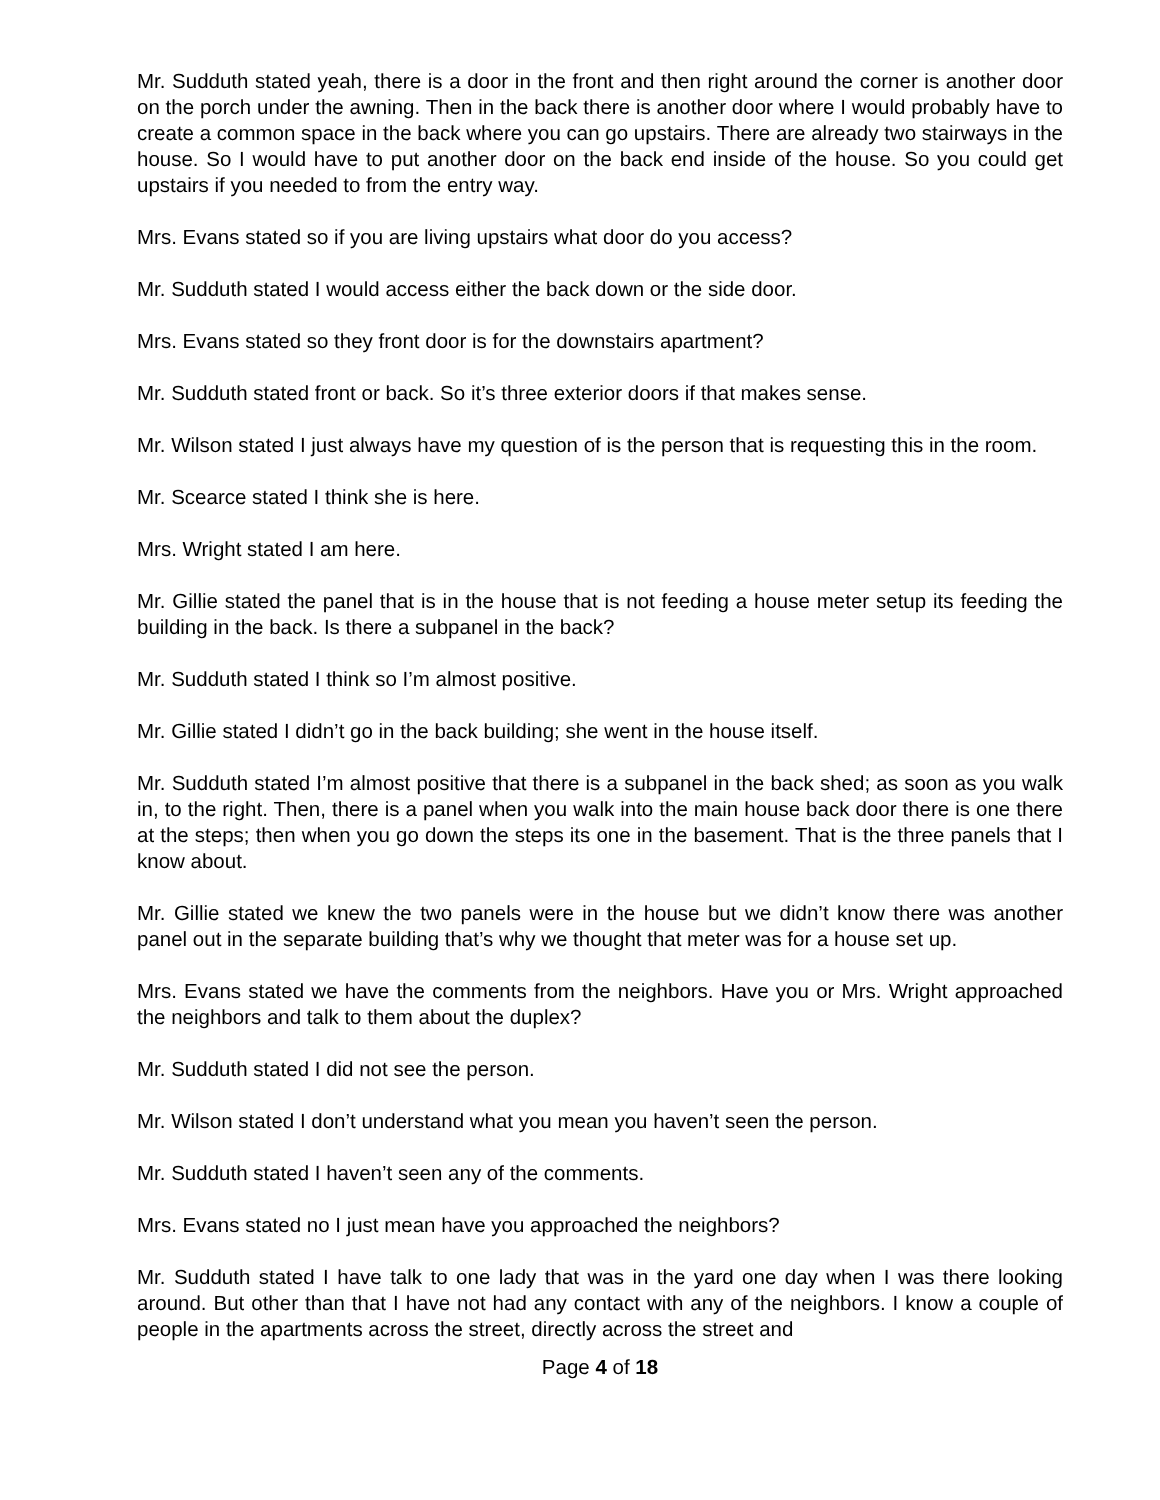Mr. Sudduth stated yeah, there is a door in the front and then right around the corner is another door on the porch under the awning. Then in the back there is another door where I would probably have to create a common space in the back where you can go upstairs. There are already two stairways in the house. So I would have to put another door on the back end inside of the house. So you could get upstairs if you needed to from the entry way.
Mrs. Evans stated so if you are living upstairs what door do you access?
Mr. Sudduth stated I would access either the back down or the side door.
Mrs. Evans stated so they front door is for the downstairs apartment?
Mr. Sudduth stated front or back. So it’s three exterior doors if that makes sense.
Mr. Wilson stated I just always have my question of is the person that is requesting this in the room.
Mr. Scearce stated I think she is here.
Mrs. Wright stated I am here.
Mr. Gillie stated the panel that is in the house that is not feeding a house meter setup its feeding the building in the back. Is there a subpanel in the back?
Mr. Sudduth stated I think so I’m almost positive.
Mr. Gillie stated I didn’t go in the back building; she went in the house itself.
Mr. Sudduth stated I’m almost positive that there is a subpanel in the back shed; as soon as you walk in, to the right. Then, there is a panel when you walk into the main house back door there is one there at the steps; then when you go down the steps its one in the basement. That is the three panels that I know about.
Mr. Gillie stated we knew the two panels were in the house but we didn’t know there was another panel out in the separate building that’s why we thought that meter was for a house set up.
Mrs. Evans stated we have the comments from the neighbors. Have you or Mrs. Wright approached the neighbors and talk to them about the duplex?
Mr. Sudduth stated I did not see the person.
Mr. Wilson stated I don’t understand what you mean you haven’t seen the person.
Mr. Sudduth stated I haven’t seen any of the comments.
Mrs. Evans stated no I just mean have you approached the neighbors?
Mr. Sudduth stated I have talk to one lady that was in the yard one day when I was there looking around. But other than that I have not had any contact with any of the neighbors. I know a couple of people in the apartments across the street, directly across the street and
Page 4 of 18